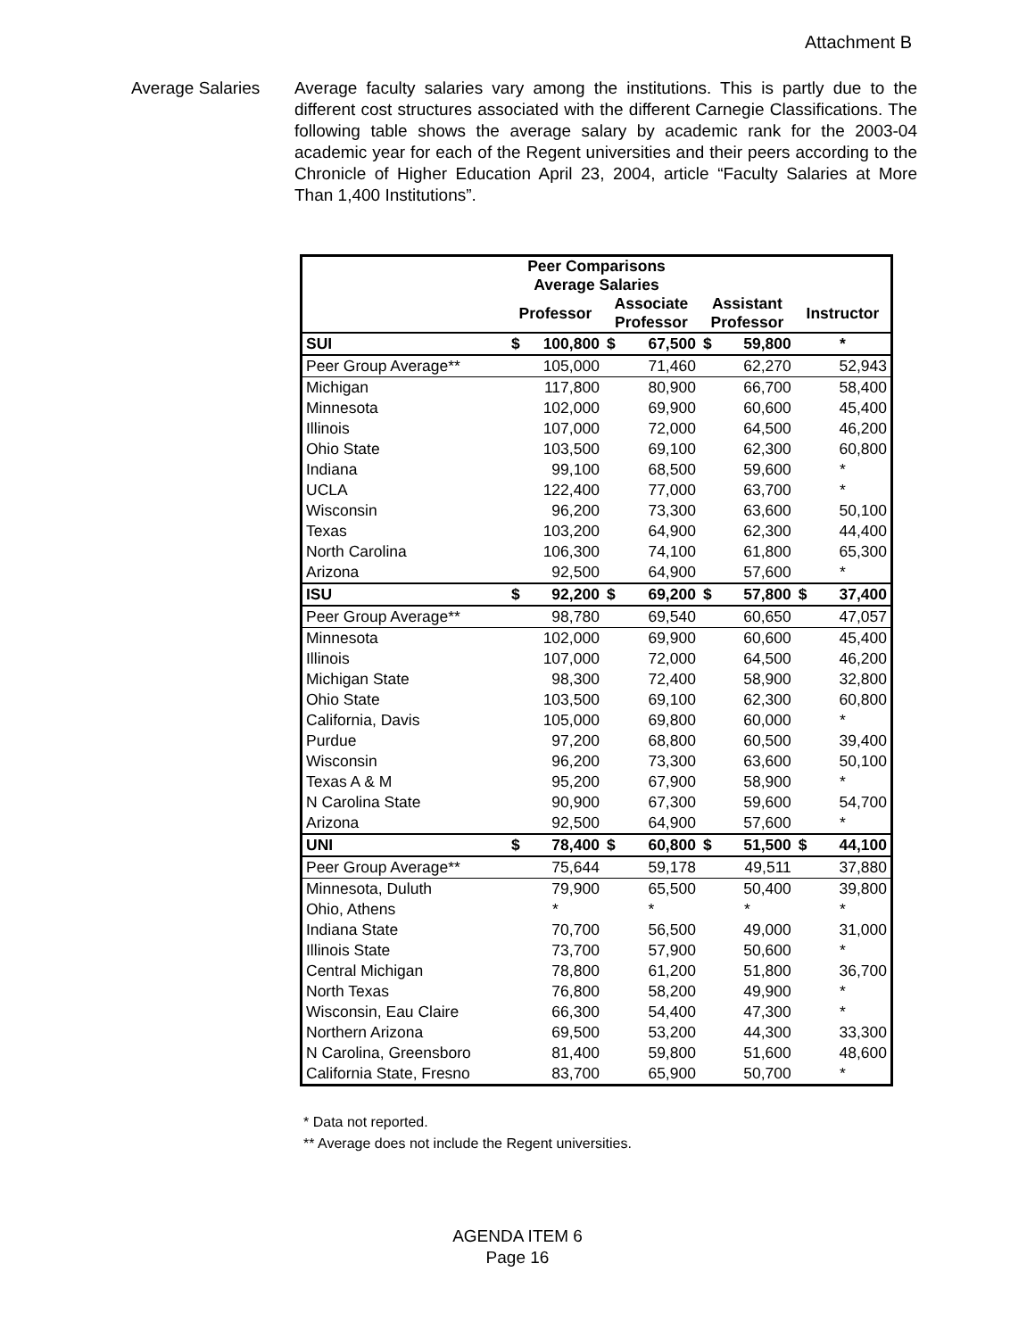Attachment B
Average Salaries Average faculty salaries vary among the institutions. This is partly due to the different cost structures associated with the different Carnegie Classifications. The following table shows the average salary by academic rank for the 2003-04 academic year for each of the Regent universities and their peers according to the Chronicle of Higher Education April 23, 2004, article “Faculty Salaries at More Than 1,400 Institutions”.
| Peer Comparisons Average Salaries | | | | |
| --- | --- | --- | --- | --- |
| | Professor | Associate Professor | Assistant Professor | Instructor |
| SUI | $ 100,800 | $ 67,500 | $ 59,800 | * |
| Peer Group Average** | 105,000 | 71,460 | 62,270 | 52,943 |
| Michigan | 117,800 | 80,900 | 66,700 | 58,400 |
| Minnesota | 102,000 | 69,900 | 60,600 | 45,400 |
| Illinois | 107,000 | 72,000 | 64,500 | 46,200 |
| Ohio State | 103,500 | 69,100 | 62,300 | 60,800 |
| Indiana | 99,100 | 68,500 | 59,600 | * |
| UCLA | 122,400 | 77,000 | 63,700 | * |
| Wisconsin | 96,200 | 73,300 | 63,600 | 50,100 |
| Texas | 103,200 | 64,900 | 62,300 | 44,400 |
| North Carolina | 106,300 | 74,100 | 61,800 | 65,300 |
| Arizona | 92,500 | 64,900 | 57,600 | * |
| ISU | $ 92,200 | $ 69,200 | $ 57,800 | $ 37,400 |
| Peer Group Average** | 98,780 | 69,540 | 60,650 | 47,057 |
| Minnesota | 102,000 | 69,900 | 60,600 | 45,400 |
| Illinois | 107,000 | 72,000 | 64,500 | 46,200 |
| Michigan State | 98,300 | 72,400 | 58,900 | 32,800 |
| Ohio State | 103,500 | 69,100 | 62,300 | 60,800 |
| California, Davis | 105,000 | 69,800 | 60,000 | * |
| Purdue | 97,200 | 68,800 | 60,500 | 39,400 |
| Wisconsin | 96,200 | 73,300 | 63,600 | 50,100 |
| Texas A & M | 95,200 | 67,900 | 58,900 | * |
| N Carolina State | 90,900 | 67,300 | 59,600 | 54,700 |
| Arizona | 92,500 | 64,900 | 57,600 | * |
| UNI | $ 78,400 | $ 60,800 | $ 51,500 | $ 44,100 |
| Peer Group Average** | 75,644 | 59,178 | 49,511 | 37,880 |
| Minnesota, Duluth | 79,900 | 65,500 | 50,400 | 39,800 |
| Ohio, Athens | * | * | * | * |
| Indiana State | 70,700 | 56,500 | 49,000 | 31,000 |
| Illinois State | 73,700 | 57,900 | 50,600 | * |
| Central Michigan | 78,800 | 61,200 | 51,800 | 36,700 |
| North Texas | 76,800 | 58,200 | 49,900 | * |
| Wisconsin, Eau Claire | 66,300 | 54,400 | 47,300 | * |
| Northern Arizona | 69,500 | 53,200 | 44,300 | 33,300 |
| N Carolina, Greensboro | 81,400 | 59,800 | 51,600 | 48,600 |
| California State, Fresno | 83,700 | 65,900 | 50,700 | * |
* Data not reported.
** Average does not include the Regent universities.
AGENDA ITEM 6
Page 16